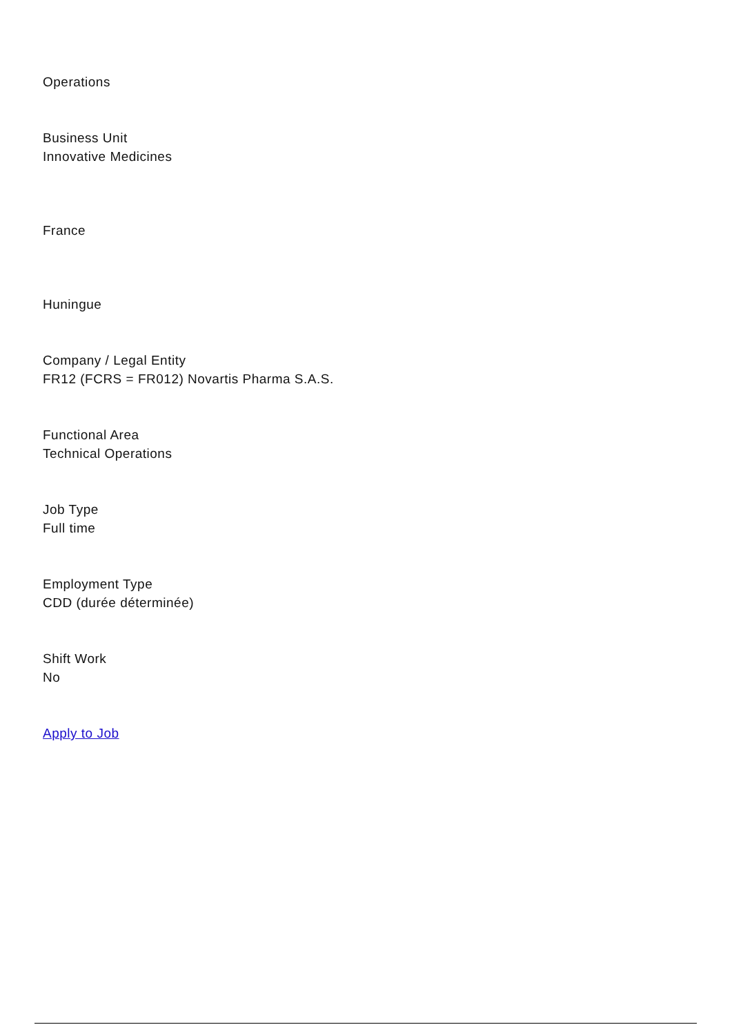Operations
Business Unit
Innovative Medicines
France
Huningue
Company / Legal Entity
FR12 (FCRS = FR012) Novartis Pharma S.A.S.
Functional Area
Technical Operations
Job Type
Full time
Employment Type
CDD (durée déterminée)
Shift Work
No
Apply to Job